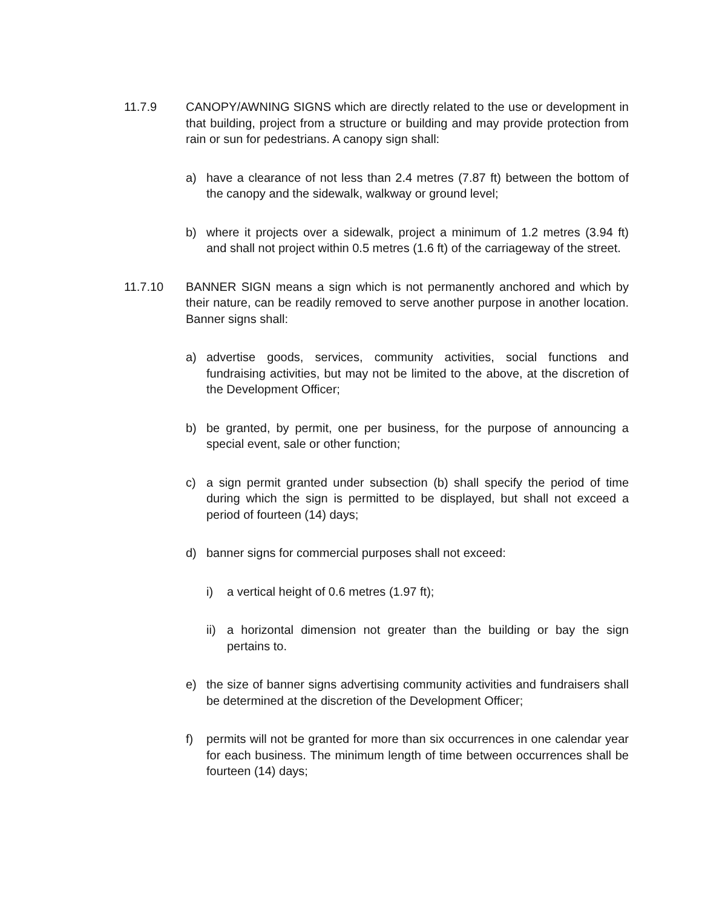11.7.9 CANOPY/AWNING SIGNS which are directly related to the use or development in that building, project from a structure or building and may provide protection from rain or sun for pedestrians. A canopy sign shall:
a) have a clearance of not less than 2.4 metres (7.87 ft) between the bottom of the canopy and the sidewalk, walkway or ground level;
b) where it projects over a sidewalk, project a minimum of 1.2 metres (3.94 ft) and shall not project within 0.5 metres (1.6 ft) of the carriageway of the street.
11.7.10 BANNER SIGN means a sign which is not permanently anchored and which by their nature, can be readily removed to serve another purpose in another location. Banner signs shall:
a) advertise goods, services, community activities, social functions and fundraising activities, but may not be limited to the above, at the discretion of the Development Officer;
b) be granted, by permit, one per business, for the purpose of announcing a special event, sale or other function;
c) a sign permit granted under subsection (b) shall specify the period of time during which the sign is permitted to be displayed, but shall not exceed a period of fourteen (14) days;
d) banner signs for commercial purposes shall not exceed:
i) a vertical height of 0.6 metres (1.97 ft);
ii)
a horizontal dimension not greater than the building or bay the sign pertains to.
e) the size of banner signs advertising community activities and fundraisers shall be determined at the discretion of the Development Officer;
f) permits will not be granted for more than six occurrences in one calendar year for each business. The minimum length of time between occurrences shall be fourteen (14) days;